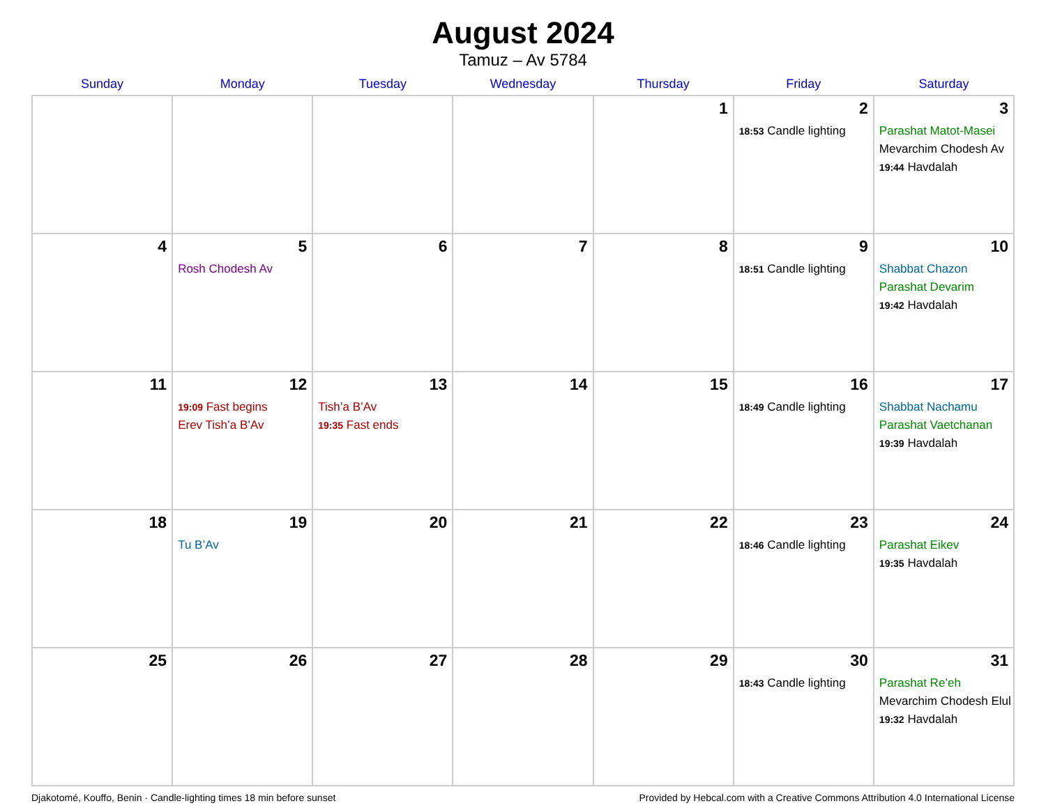August 2024
Tamuz – Av 5784
| Sunday | Monday | Tuesday | Wednesday | Thursday | Friday | Saturday |
| --- | --- | --- | --- | --- | --- | --- |
| | | | | 1 | 2 18:53 Candle lighting | 3 Parashat Matot-Masei Mevarchim Chodesh Av 19:44 Havdalah |
| 4 | 5 Rosh Chodesh Av | 6 | 7 | 8 | 9 18:51 Candle lighting | 10 Shabbat Chazon Parashat Devarim 19:42 Havdalah |
| 11 | 12 19:09 Fast begins Erev Tish’a B’Av | 13 Tish’a B’Av 19:35 Fast ends | 14 | 15 | 16 18:49 Candle lighting | 17 Shabbat Nachamu Parashat Vaetchanan 19:39 Havdalah |
| 18 | 19 Tu B’Av | 20 | 21 | 22 | 23 18:46 Candle lighting | 24 Parashat Eikev 19:35 Havdalah |
| 25 | 26 | 27 | 28 | 29 | 30 18:43 Candle lighting | 31 Parashat Re’eh Mevarchim Chodesh Elul 19:32 Havdalah |
Djakotomé, Kouffo, Benin · Candle-lighting times 18 min before sunset Provided by Hebcal.com with a Creative Commons Attribution 4.0 International License